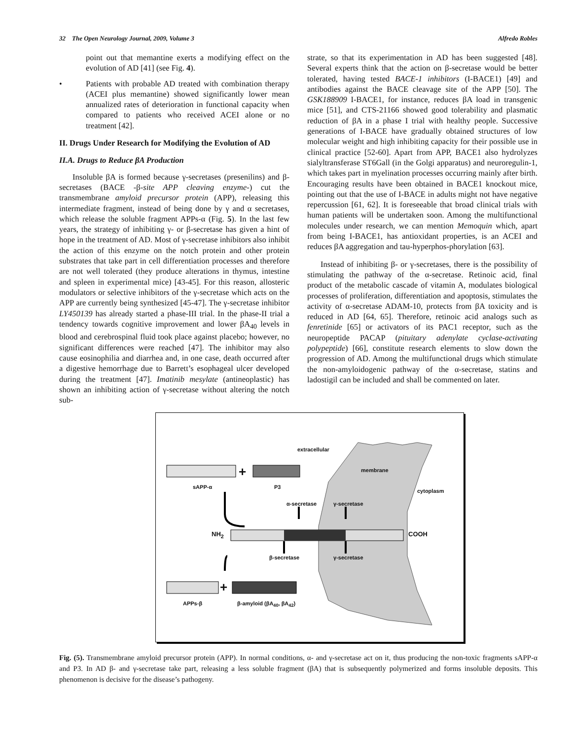32 The Open Neurology Journal, 2009, Volume 3 Alfredo Robles
point out that memantine exerts a modifying effect on the evolution of AD [41] (see Fig. 4).
• Patients with probable AD treated with combination therapy (ACEI plus memantine) showed significantly lower mean annualized rates of deterioration in functional capacity when compared to patients who received ACEI alone or no treatment [42].
II. Drugs Under Research for Modifying the Evolution of AD
II.A. Drugs to Reduce βA Production
Insoluble βA is formed because γ-secretases (presenilins) and β-secretases (BACE -β-site APP cleaving enzyme-) cut the transmembrane amyloid precursor protein (APP), releasing this intermediate fragment, instead of being done by γ and α secretases, which release the soluble fragment APPs-α (Fig. 5). In the last few years, the strategy of inhibiting γ- or β-secretase has given a hint of hope in the treatment of AD. Most of γ-secretase inhibitors also inhibit the action of this enzyme on the notch protein and other protein substrates that take part in cell differentiation processes and therefore are not well tolerated (they produce alterations in thymus, intestine and spleen in experimental mice) [43-45]. For this reason, allosteric modulators or selective inhibitors of the γ-secretase which acts on the APP are currently being synthesized [45-47]. The γ-secretase inhibitor LY450139 has already started a phase-III trial. In the phase-II trial a tendency towards cognitive improvement and lower βA<sub>40</sub> levels in blood and cerebrospinal fluid took place against placebo; however, no significant differences were reached [47]. The inhibitor may also cause eosinophilia and diarrhea and, in one case, death occurred after a digestive hemorrhage due to Barrett’s esophageal ulcer developed during the treatment [47]. Imatinib mesylate (antineoplastic) has shown an inhibiting action of γ-secretase without altering the notch sub-
strate, so that its experimentation in AD has been suggested [48]. Several experts think that the action on β-secretase would be better tolerated, having tested BACE-1 inhibitors (I-BACE1) [49] and antibodies against the BACE cleavage site of the APP [50]. The GSK188909 I-BACE1, for instance, reduces βA load in transgenic mice [51], and CTS-21166 showed good tolerability and plasmatic reduction of βA in a phase I trial with healthy people. Successive generations of I-BACE have gradually obtained structures of low molecular weight and high inhibiting capacity for their possible use in clinical practice [52-60]. Apart from APP, BACE1 also hydrolyzes sialyltransferase ST6Gall (in the Golgi apparatus) and neuroregulin-1, which takes part in myelination processes occurring mainly after birth. Encouraging results have been obtained in BACE1 knockout mice, pointing out that the use of I-BACE in adults might not have negative repercussion [61, 62]. It is foreseeable that broad clinical trials with human patients will be undertaken soon. Among the multifunctional molecules under research, we can mention Memoquin which, apart from being I-BACE1, has antioxidant properties, is an ACEI and reduces βA aggregation and tau-hyperphos-phorylation [63].
Instead of inhibiting β- or γ-secretases, there is the possibility of stimulating the pathway of the α-secretase. Retinoic acid, final product of the metabolic cascade of vitamin A, modulates biological processes of proliferation, differentiation and apoptosis, stimulates the activity of α-secretase ADAM-10, protects from βA toxicity and is reduced in AD [64, 65]. Therefore, retinoic acid analogs such as fenretinide [65] or activators of its PAC1 receptor, such as the neuropeptide PACAP (pituitary adenylate cyclase-activating polypeptide) [66], constitute research elements to slow down the progression of AD. Among the multifunctional drugs which stimulate the non-amyloidogenic pathway of the α-secretase, statins and ladostigil can be included and shall be commented on later.
extracellular
membrane
cytoplasm
+
sAPP-α P3
α-secretase γ-secretase
NH<sub>2</sub> COOH
β-secretase γ-secretase
+
APPs-β β-amyloid (βA<sub>40</sub>, βA<sub>42</sub>)
Fig. (5). Transmembrane amyloid precursor protein (APP). In normal conditions, α- and γ-secretase act on it, thus producing the non-toxic fragments sAPP-α and P3. In AD β- and γ-secretase take part, releasing a less soluble fragment (βA) that is subsequently polymerized and forms insoluble deposits. This phenomenon is decisive for the disease’s pathogeny.